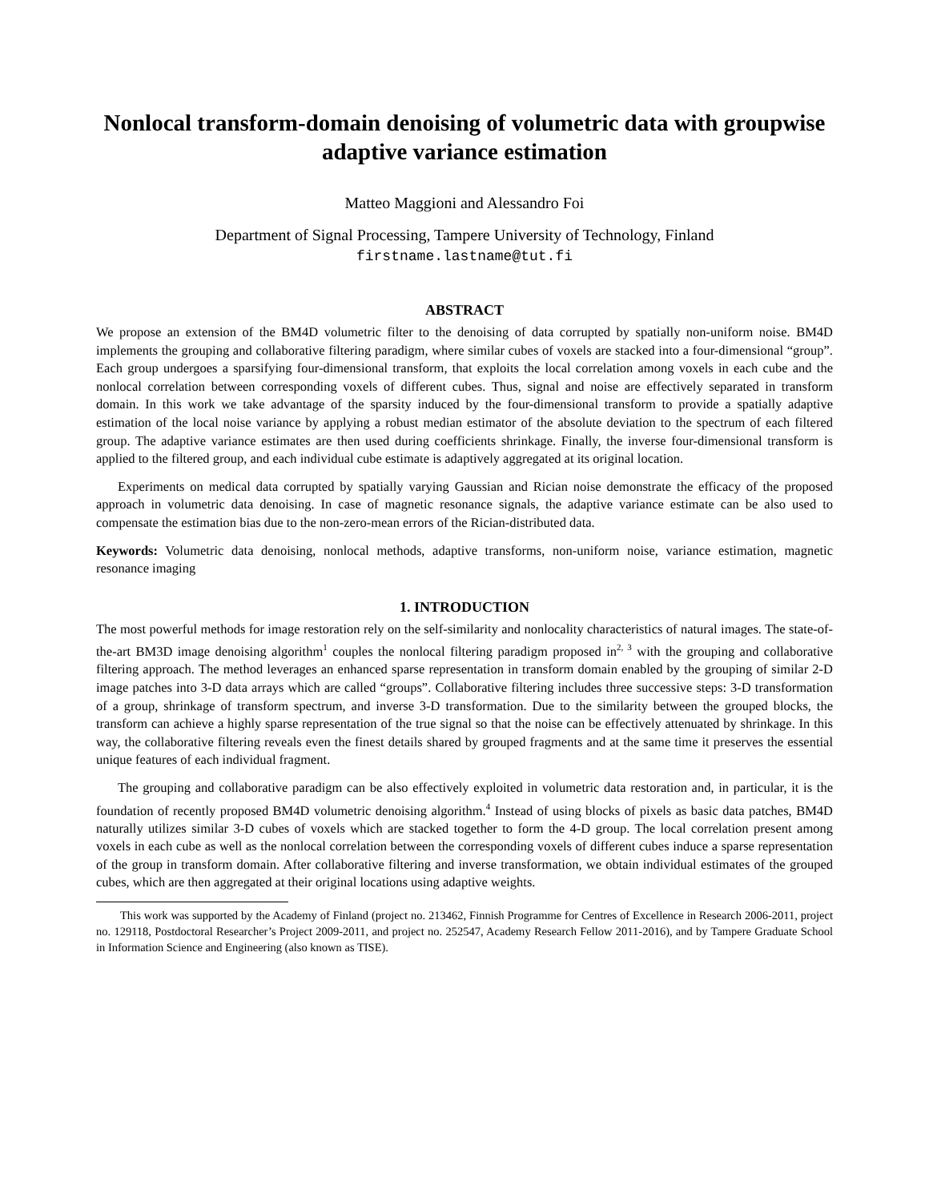Nonlocal transform-domain denoising of volumetric data with groupwise adaptive variance estimation
Matteo Maggioni and Alessandro Foi
Department of Signal Processing, Tampere University of Technology, Finland
firstname.lastname@tut.fi
ABSTRACT
We propose an extension of the BM4D volumetric filter to the denoising of data corrupted by spatially non-uniform noise. BM4D implements the grouping and collaborative filtering paradigm, where similar cubes of voxels are stacked into a four-dimensional “group”. Each group undergoes a sparsifying four-dimensional transform, that exploits the local correlation among voxels in each cube and the nonlocal correlation between corresponding voxels of different cubes. Thus, signal and noise are effectively separated in transform domain. In this work we take advantage of the sparsity induced by the four-dimensional transform to provide a spatially adaptive estimation of the local noise variance by applying a robust median estimator of the absolute deviation to the spectrum of each filtered group. The adaptive variance estimates are then used during coefficients shrinkage. Finally, the inverse four-dimensional transform is applied to the filtered group, and each individual cube estimate is adaptively aggregated at its original location.
Experiments on medical data corrupted by spatially varying Gaussian and Rician noise demonstrate the efficacy of the proposed approach in volumetric data denoising. In case of magnetic resonance signals, the adaptive variance estimate can be also used to compensate the estimation bias due to the non-zero-mean errors of the Rician-distributed data.
Keywords: Volumetric data denoising, nonlocal methods, adaptive transforms, non-uniform noise, variance estimation, magnetic resonance imaging
1. INTRODUCTION
The most powerful methods for image restoration rely on the self-similarity and nonlocality characteristics of natural images. The state-of-the-art BM3D image denoising algorithm<sup>1</sup> couples the nonlocal filtering paradigm proposed in<sup>2, 3</sup> with the grouping and collaborative filtering approach. The method leverages an enhanced sparse representation in transform domain enabled by the grouping of similar 2-D image patches into 3-D data arrays which are called “groups”. Collaborative filtering includes three successive steps: 3-D transformation of a group, shrinkage of transform spectrum, and inverse 3-D transformation. Due to the similarity between the grouped blocks, the transform can achieve a highly sparse representation of the true signal so that the noise can be effectively attenuated by shrinkage. In this way, the collaborative filtering reveals even the finest details shared by grouped fragments and at the same time it preserves the essential unique features of each individual fragment.
The grouping and collaborative paradigm can be also effectively exploited in volumetric data restoration and, in particular, it is the foundation of recently proposed BM4D volumetric denoising algorithm.<sup>4</sup> Instead of using blocks of pixels as basic data patches, BM4D naturally utilizes similar 3-D cubes of voxels which are stacked together to form the 4-D group. The local correlation present among voxels in each cube as well as the nonlocal correlation between the corresponding voxels of different cubes induce a sparse representation of the group in transform domain. After collaborative filtering and inverse transformation, we obtain individual estimates of the grouped cubes, which are then aggregated at their original locations using adaptive weights.
This work was supported by the Academy of Finland (project no. 213462, Finnish Programme for Centres of Excellence in Research 2006-2011, project no. 129118, Postdoctoral Researcher’s Project 2009-2011, and project no. 252547, Academy Research Fellow 2011-2016), and by Tampere Graduate School in Information Science and Engineering (also known as TISE).